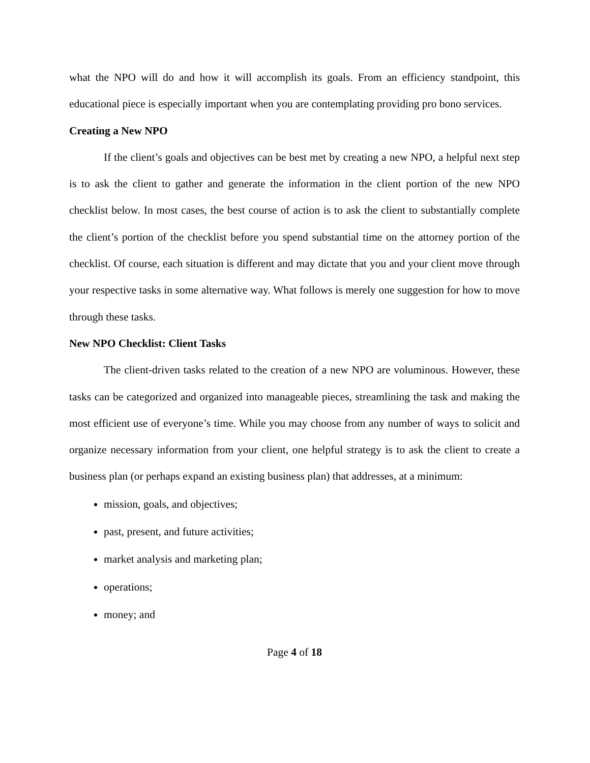what the NPO will do and how it will accomplish its goals. From an efficiency standpoint, this educational piece is especially important when you are contemplating providing pro bono services.
Creating a New NPO
If the client’s goals and objectives can be best met by creating a new NPO, a helpful next step is to ask the client to gather and generate the information in the client portion of the new NPO checklist below. In most cases, the best course of action is to ask the client to substantially complete the client’s portion of the checklist before you spend substantial time on the attorney portion of the checklist. Of course, each situation is different and may dictate that you and your client move through your respective tasks in some alternative way. What follows is merely one suggestion for how to move through these tasks.
New NPO Checklist: Client Tasks
The client-driven tasks related to the creation of a new NPO are voluminous. However, these tasks can be categorized and organized into manageable pieces, streamlining the task and making the most efficient use of everyone’s time. While you may choose from any number of ways to solicit and organize necessary information from your client, one helpful strategy is to ask the client to create a business plan (or perhaps expand an existing business plan) that addresses, at a minimum:
mission, goals, and objectives;
past, present, and future activities;
market analysis and marketing plan;
operations;
money; and
Page 4 of 18